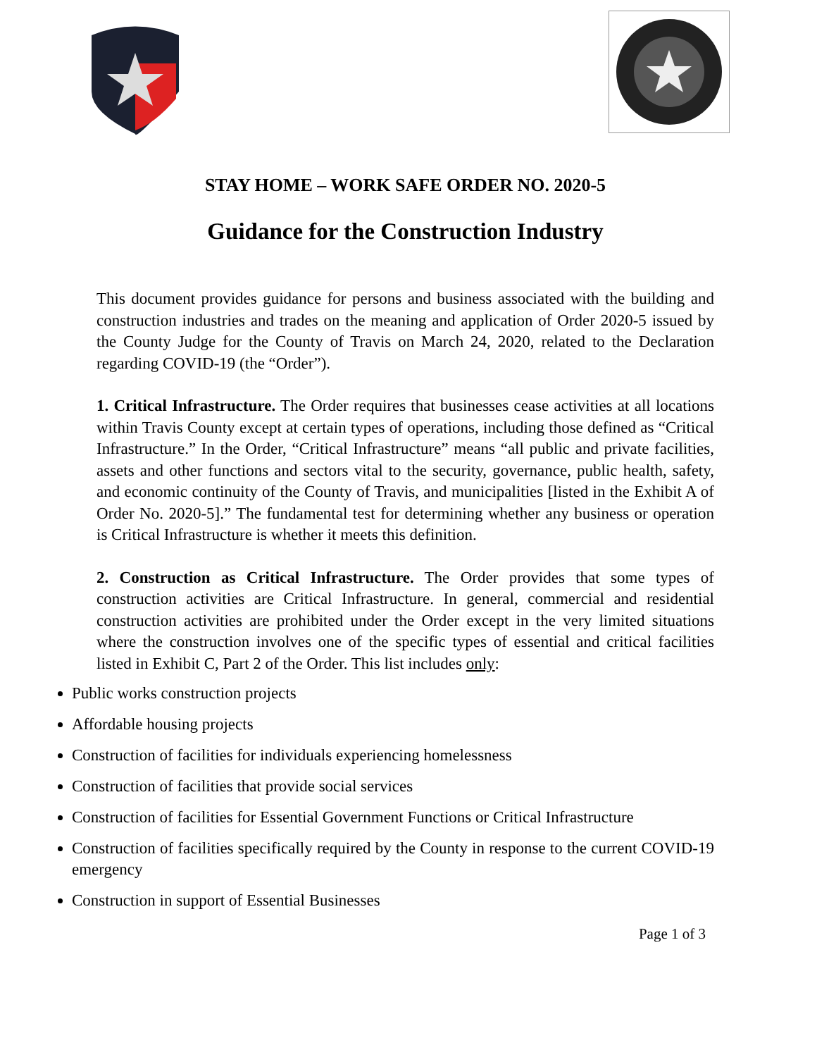STAY HOME – WORK SAFE ORDER NO. 2020-5
Guidance for the Construction Industry
This document provides guidance for persons and business associated with the building and construction industries and trades on the meaning and application of Order 2020-5 issued by the County Judge for the County of Travis on March 24, 2020, related to the Declaration regarding COVID-19 (the “Order”).
1. Critical Infrastructure. The Order requires that businesses cease activities at all locations within Travis County except at certain types of operations, including those defined as “Critical Infrastructure.” In the Order, “Critical Infrastructure” means “all public and private facilities, assets and other functions and sectors vital to the security, governance, public health, safety, and economic continuity of the County of Travis, and municipalities [listed in the Exhibit A of Order No. 2020-5].” The fundamental test for determining whether any business or operation is Critical Infrastructure is whether it meets this definition.
2. Construction as Critical Infrastructure. The Order provides that some types of construction activities are Critical Infrastructure. In general, commercial and residential construction activities are prohibited under the Order except in the very limited situations where the construction involves one of the specific types of essential and critical facilities listed in Exhibit C, Part 2 of the Order. This list includes only:
Public works construction projects
Affordable housing projects
Construction of facilities for individuals experiencing homelessness
Construction of facilities that provide social services
Construction of facilities for Essential Government Functions or Critical Infrastructure
Construction of facilities specifically required by the County in response to the current COVID-19 emergency
Construction in support of Essential Businesses
Page 1 of 3